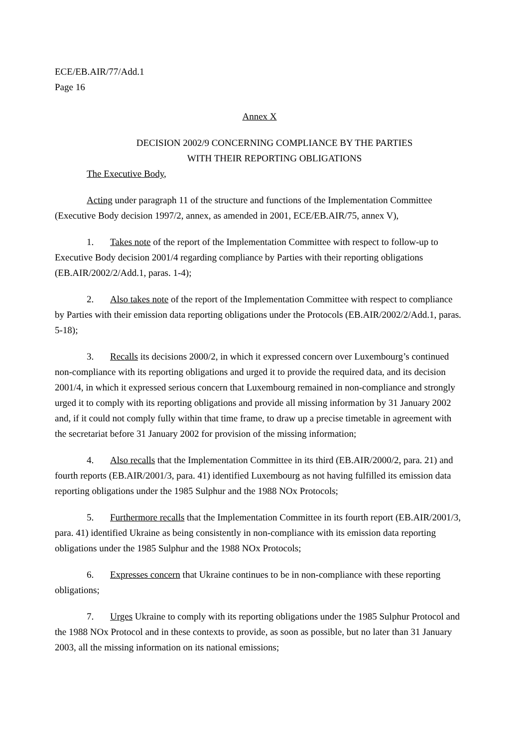ECE/EB.AIR/77/Add.1
Page 16
Annex X
DECISION 2002/9 CONCERNING COMPLIANCE BY THE PARTIES
WITH THEIR REPORTING OBLIGATIONS
The Executive Body,
Acting under paragraph 11 of the structure and functions of the Implementation Committee (Executive Body decision 1997/2, annex, as amended in 2001, ECE/EB.AIR/75, annex V),
1. Takes note of the report of the Implementation Committee with respect to follow-up to Executive Body decision 2001/4 regarding compliance by Parties with their reporting obligations (EB.AIR/2002/2/Add.1, paras. 1-4);
2. Also takes note of the report of the Implementation Committee with respect to compliance by Parties with their emission data reporting obligations under the Protocols (EB.AIR/2002/2/Add.1, paras. 5-18);
3. Recalls its decisions 2000/2, in which it expressed concern over Luxembourg’s continued non-compliance with its reporting obligations and urged it to provide the required data, and its decision 2001/4, in which it expressed serious concern that Luxembourg remained in non-compliance and strongly urged it to comply with its reporting obligations and provide all missing information by 31 January 2002 and, if it could not comply fully within that time frame, to draw up a precise timetable in agreement with the secretariat before 31 January 2002 for provision of the missing information;
4. Also recalls that the Implementation Committee in its third (EB.AIR/2000/2, para. 21) and fourth reports (EB.AIR/2001/3, para. 41) identified Luxembourg as not having fulfilled its emission data reporting obligations under the 1985 Sulphur and the 1988 NOx Protocols;
5. Furthermore recalls that the Implementation Committee in its fourth report (EB.AIR/2001/3, para. 41) identified Ukraine as being consistently in non-compliance with its emission data reporting obligations under the 1985 Sulphur and the 1988 NOx Protocols;
6. Expresses concern that Ukraine continues to be in non-compliance with these reporting obligations;
7. Urges Ukraine to comply with its reporting obligations under the 1985 Sulphur Protocol and the 1988 NOx Protocol and in these contexts to provide, as soon as possible, but no later than 31 January 2003, all the missing information on its national emissions;